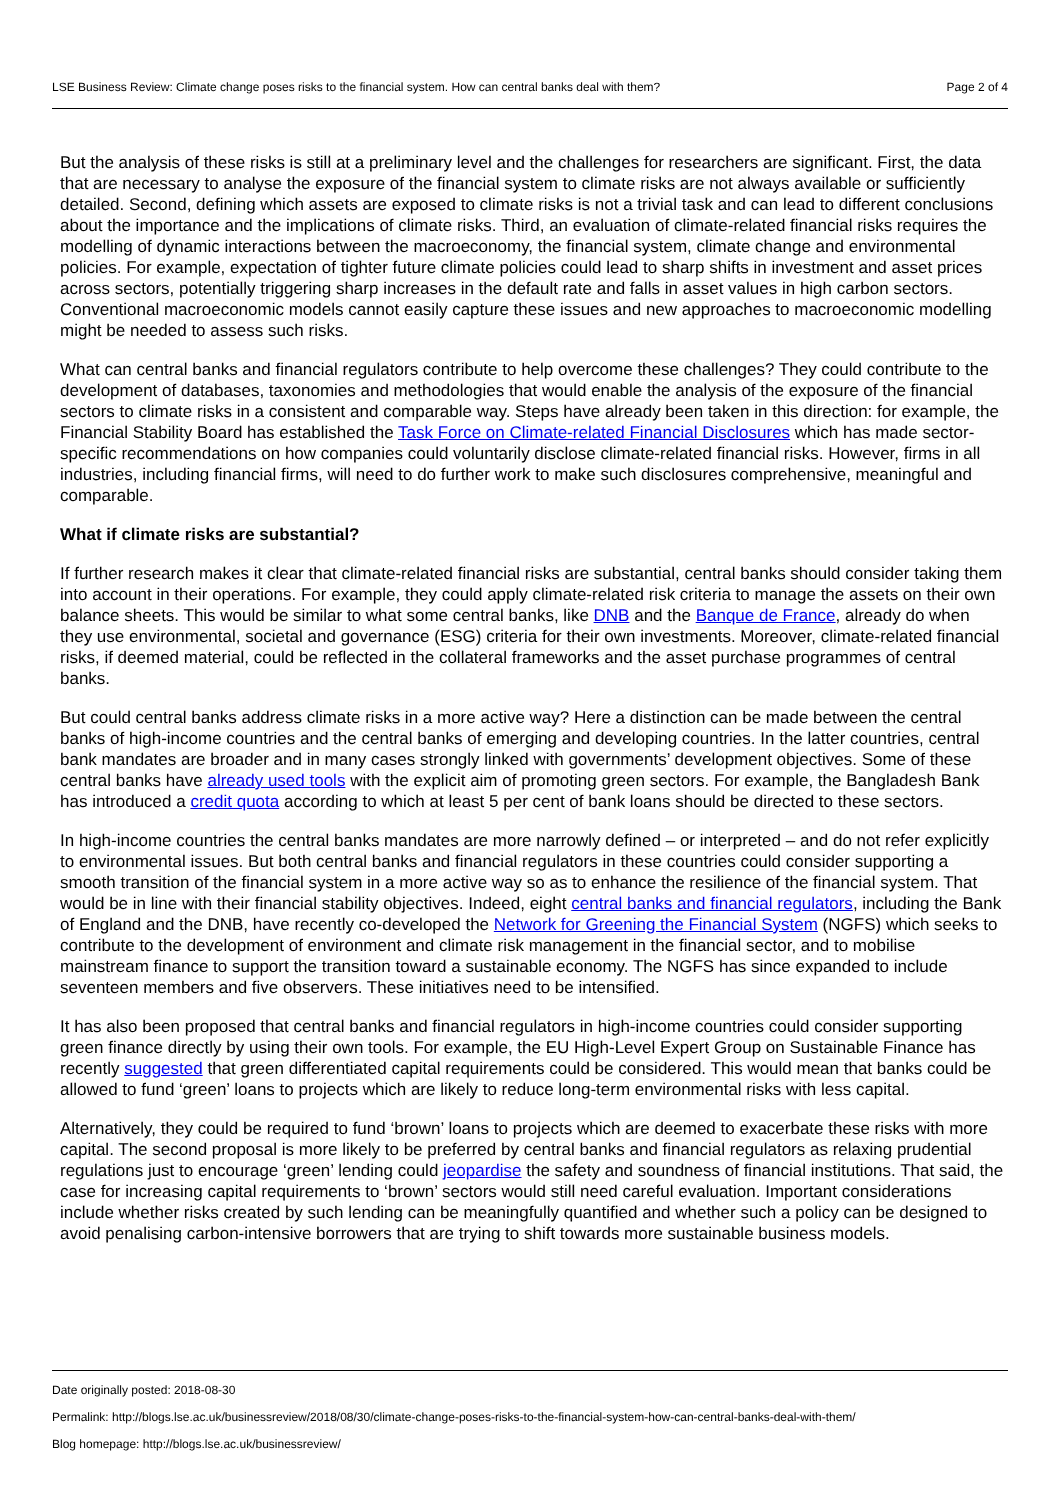LSE Business Review: Climate change poses risks to the financial system. How can central banks deal with them? Page 2 of 4
But the analysis of these risks is still at a preliminary level and the challenges for researchers are significant. First, the data that are necessary to analyse the exposure of the financial system to climate risks are not always available or sufficiently detailed. Second, defining which assets are exposed to climate risks is not a trivial task and can lead to different conclusions about the importance and the implications of climate risks. Third, an evaluation of climate-related financial risks requires the modelling of dynamic interactions between the macroeconomy, the financial system, climate change and environmental policies. For example, expectation of tighter future climate policies could lead to sharp shifts in investment and asset prices across sectors, potentially triggering sharp increases in the default rate and falls in asset values in high carbon sectors. Conventional macroeconomic models cannot easily capture these issues and new approaches to macroeconomic modelling might be needed to assess such risks.
What can central banks and financial regulators contribute to help overcome these challenges? They could contribute to the development of databases, taxonomies and methodologies that would enable the analysis of the exposure of the financial sectors to climate risks in a consistent and comparable way. Steps have already been taken in this direction: for example, the Financial Stability Board has established the Task Force on Climate-related Financial Disclosures which has made sector-specific recommendations on how companies could voluntarily disclose climate-related financial risks. However, firms in all industries, including financial firms, will need to do further work to make such disclosures comprehensive, meaningful and comparable.
What if climate risks are substantial?
If further research makes it clear that climate-related financial risks are substantial, central banks should consider taking them into account in their operations. For example, they could apply climate-related risk criteria to manage the assets on their own balance sheets. This would be similar to what some central banks, like DNB and the Banque de France, already do when they use environmental, societal and governance (ESG) criteria for their own investments. Moreover, climate-related financial risks, if deemed material, could be reflected in the collateral frameworks and the asset purchase programmes of central banks.
But could central banks address climate risks in a more active way? Here a distinction can be made between the central banks of high-income countries and the central banks of emerging and developing countries. In the latter countries, central bank mandates are broader and in many cases strongly linked with governments’ development objectives. Some of these central banks have already used tools with the explicit aim of promoting green sectors. For example, the Bangladesh Bank has introduced a credit quota according to which at least 5 per cent of bank loans should be directed to these sectors.
In high-income countries the central banks mandates are more narrowly defined – or interpreted – and do not refer explicitly to environmental issues. But both central banks and financial regulators in these countries could consider supporting a smooth transition of the financial system in a more active way so as to enhance the resilience of the financial system. That would be in line with their financial stability objectives. Indeed, eight central banks and financial regulators, including the Bank of England and the DNB, have recently co-developed the Network for Greening the Financial System (NGFS) which seeks to contribute to the development of environment and climate risk management in the financial sector, and to mobilise mainstream finance to support the transition toward a sustainable economy. The NGFS has since expanded to include seventeen members and five observers. These initiatives need to be intensified.
It has also been proposed that central banks and financial regulators in high-income countries could consider supporting green finance directly by using their own tools. For example, the EU High-Level Expert Group on Sustainable Finance has recently suggested that green differentiated capital requirements could be considered. This would mean that banks could be allowed to fund ‘green’ loans to projects which are likely to reduce long-term environmental risks with less capital.
Alternatively, they could be required to fund ‘brown’ loans to projects which are deemed to exacerbate these risks with more capital. The second proposal is more likely to be preferred by central banks and financial regulators as relaxing prudential regulations just to encourage ‘green’ lending could jeopardise the safety and soundness of financial institutions. That said, the case for increasing capital requirements to ‘brown’ sectors would still need careful evaluation. Important considerations include whether risks created by such lending can be meaningfully quantified and whether such a policy can be designed to avoid penalising carbon-intensive borrowers that are trying to shift towards more sustainable business models.
Date originally posted: 2018-08-30
Permalink: http://blogs.lse.ac.uk/businessreview/2018/08/30/climate-change-poses-risks-to-the-financial-system-how-can-central-banks-deal-with-them/
Blog homepage: http://blogs.lse.ac.uk/businessreview/